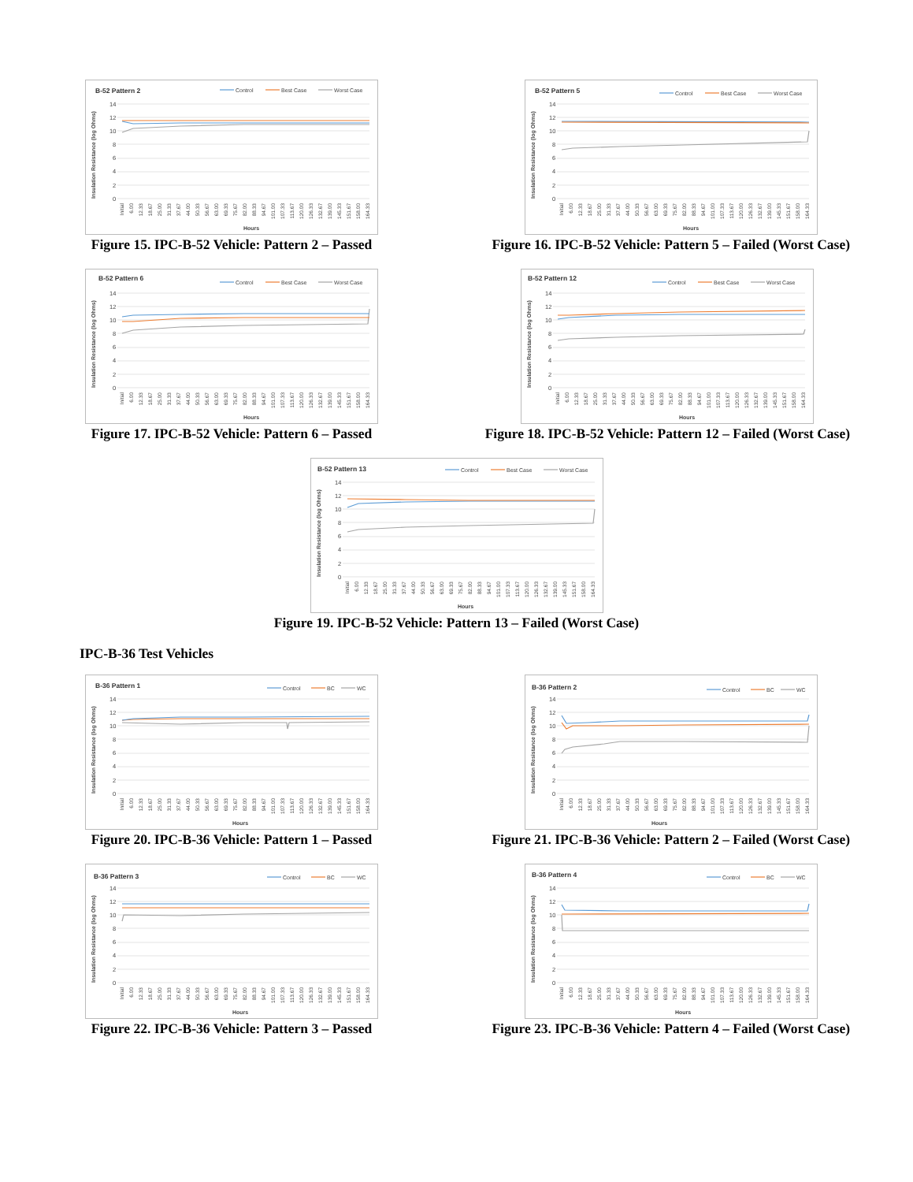B-52 Pattern 2
Control
Best Case
Worst Case
14
12
10
8
6
4
2
0
Insulation Resistance (log Ohms)
Initial
6.00
12.33
18.67
25.00
31.33
37.67
44.00
50.33
56.67
63.00
69.33
75.67
82.00
88.33
94.67
101.00
107.33
113.67
120.00
126.33
132.67
139.00
145.33
151.67
158.00
164.33
Hours
Figure 15. IPC-B-52 Vehicle: Pattern 2 – Passed
B-52 Pattern 5
Control
Best Case
Worst Case
14
12
10
8
6
4
2
0
Insulation Resistance (log Ohms)
Initial
6.00
12.33
18.67
25.00
31.33
37.67
44.00
50.33
56.67
63.00
69.33
75.67
82.00
88.33
94.67
101.00
107.33
113.67
120.00
126.33
132.67
139.00
145.33
151.67
158.00
164.33
Hours
Figure 16. IPC-B-52 Vehicle: Pattern 5 – Failed (Worst Case)
B-52 Pattern 6
Control
Best Case
Worst Case
14
12
10
8
6
4
2
0
Insulation Resistance (log Ohms)
Initial
6.00
12.33
18.67
25.00
31.33
37.67
44.00
50.33
56.67
63.00
69.33
75.67
82.00
88.33
94.67
101.00
107.33
113.67
120.00
126.33
132.67
139.00
145.33
151.67
158.00
164.33
Hours
Figure 17. IPC-B-52 Vehicle: Pattern 6 – Passed
B-52 Pattern 12
Control
Best Case
Worst Case
14
12
10
8
6
4
2
0
Insulation Resistance (log Ohms)
Initial
6.00
12.33
18.67
25.00
31.33
37.67
44.00
50.33
56.67
63.00
69.33
75.67
82.00
88.33
94.67
101.00
107.33
113.67
120.00
126.33
132.67
139.00
145.33
151.67
158.00
164.33
Hours
Figure 18. IPC-B-52 Vehicle: Pattern 12 – Failed (Worst Case)
B-52 Pattern 13
Control
Best Case
Worst Case
14
12
10
8
6
4
2
0
Insulation Resistance (log Ohms)
Initial
6.00
12.33
18.67
25.00
31.33
37.67
44.00
50.33
56.67
63.00
69.33
75.67
82.00
88.33
94.67
101.00
107.33
113.67
120.00
126.33
132.67
139.00
145.33
151.67
158.00
164.33
Hours
Figure 19. IPC-B-52 Vehicle: Pattern 13 – Failed (Worst Case)
IPC-B-36 Test Vehicles
B-36 Pattern 1
Control
BC
WC
14
12
10
8
6
4
2
0
Insulation Resistance (log Ohms)
Initial
6.00
12.33
18.67
25.00
31.33
37.67
44.00
50.33
56.67
63.00
69.33
75.67
82.00
88.33
94.67
101.00
107.33
113.67
120.00
126.33
132.67
139.00
145.33
151.67
158.00
164.33
Hours
Figure 20. IPC-B-36 Vehicle: Pattern 1 – Passed
B-36 Pattern 2
Control
BC
WC
14
12
10
8
6
4
2
0
Insulation Resistance (log Ohms)
Initial
6.00
12.33
18.67
25.00
31.33
37.67
44.00
50.33
56.67
63.00
69.33
75.67
82.00
88.33
94.67
101.00
107.33
113.67
120.00
126.33
132.67
139.00
145.33
151.67
158.00
164.33
Hours
Figure 21. IPC-B-36 Vehicle: Pattern 2 – Failed (Worst Case)
B-36 Pattern 3
Control
BC
WC
14
12
10
8
6
4
2
0
Insulation Resistance (log Ohms)
Initial
6.00
12.33
18.67
25.00
31.33
37.67
44.00
50.33
56.67
63.00
69.33
75.67
82.00
88.33
94.67
101.00
107.33
113.67
120.00
126.33
132.67
139.00
145.33
151.67
158.00
164.33
Hours
Figure 22. IPC-B-36 Vehicle: Pattern 3 – Passed
B-36 Pattern 4
Control
BC
WC
14
12
10
8
6
4
2
0
Insulation Resistance (log Ohms)
Initial
6.00
12.33
18.67
25.00
31.33
37.67
44.00
50.33
56.67
63.00
69.33
75.67
82.00
88.33
94.67
101.00
107.33
113.67
120.00
126.33
132.67
139.00
145.33
151.67
158.00
164.33
Hours
Figure 23. IPC-B-36 Vehicle: Pattern 4 – Failed (Worst Case)